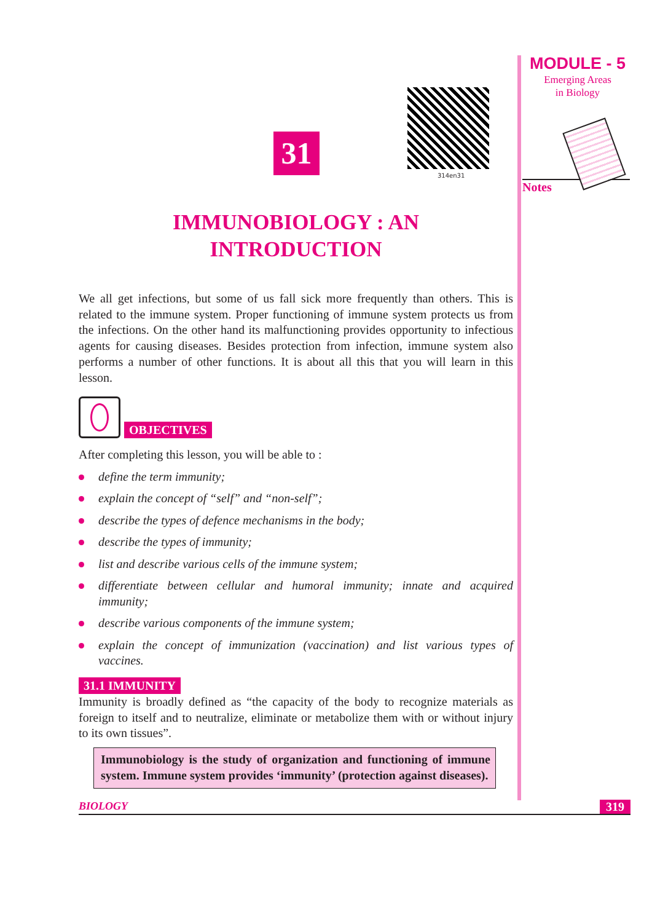31
314en31
IMMUNOBIOLOGY : AN
INTRODUCTION
We all get infections, but some of us fall sick more frequently than others. This is related to the immune system. Proper functioning of immune system protects us from the infections. On the other hand its malfunctioning provides opportunity to infectious agents for causing diseases. Besides protection from infection, immune system also performs a number of other functions. It is about all this that you will learn in this lesson.
OBJECTIVES
After completing this lesson, you will be able to :
define the term immunity;
explain the concept of “self” and “non-self”;
describe the types of defence mechanisms in the body;
describe the types of immunity;
list and describe various cells of the immune system;
differentiate between cellular and humoral immunity; innate and acquired immunity;
describe various components of the immune system;
explain the concept of immunization (vaccination) and list various types of vaccines.
31.1 IMMUNITY
Immunity is broadly defined as “the capacity of the body to recognize materials as foreign to itself and to neutralize, eliminate or metabolize them with or without injury to its own tissues”.
Immunobiology is the study of organization and functioning of immune system. Immune system provides ‘immunity’ (protection against diseases).
BIOLOGY 319
MODULE - 5
Emerging Areas
in Biology
Notes